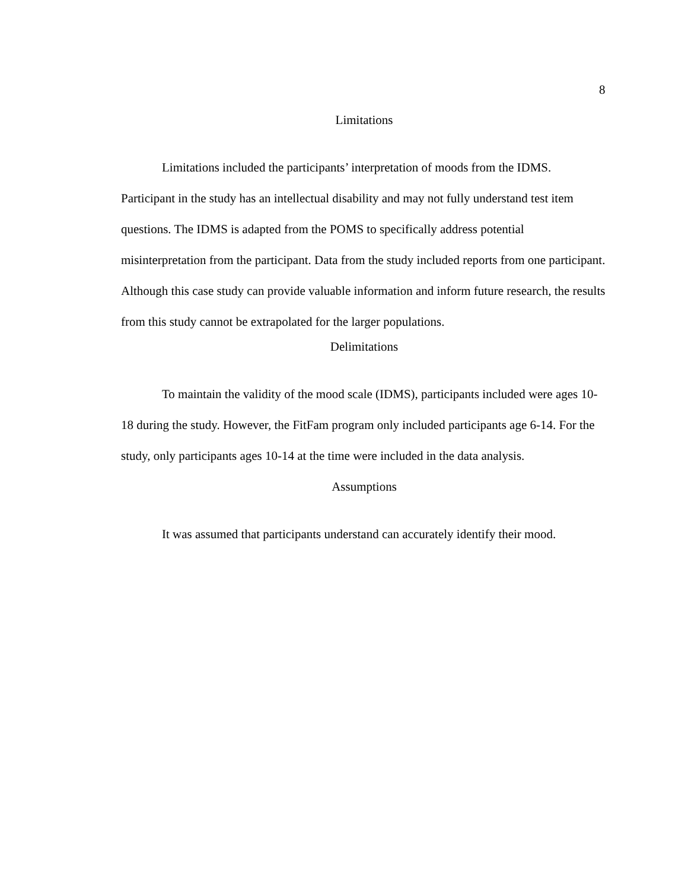8
Limitations
Limitations included the participants’ interpretation of moods from the IDMS. Participant in the study has an intellectual disability and may not fully understand test item questions. The IDMS is adapted from the POMS to specifically address potential misinterpretation from the participant. Data from the study included reports from one participant. Although this case study can provide valuable information and inform future research, the results from this study cannot be extrapolated for the larger populations.
Delimitations
To maintain the validity of the mood scale (IDMS), participants included were ages 10-18 during the study. However, the FitFam program only included participants age 6-14. For the study, only participants ages 10-14 at the time were included in the data analysis.
Assumptions
It was assumed that participants understand can accurately identify their mood.